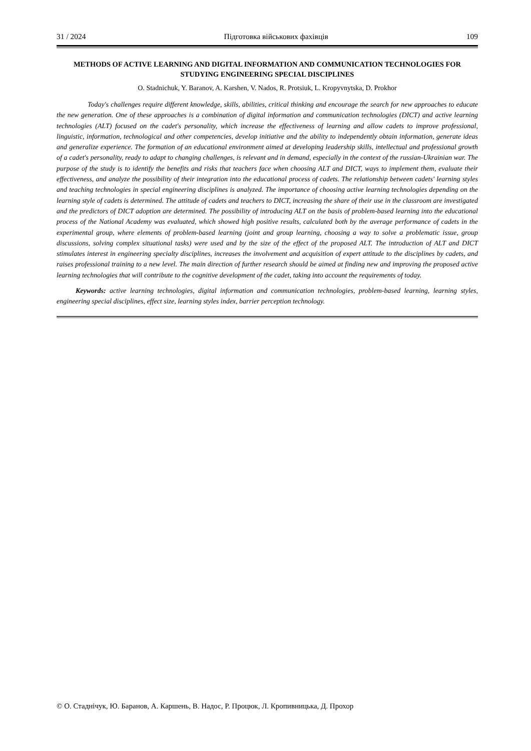31 / 2024 Підготовка військових фахівців 109
METHODS OF ACTIVE LEARNING AND DIGITAL INFORMATION AND COMMUNICATION TECHNOLOGIES FOR STUDYING ENGINEERING SPECIAL DISCIPLINES
O. Stadnichuk, Y. Baranov, A. Karshen, V. Nados, R. Protsiuk, L. Kropyvnytska, D. Prokhor
Today's challenges require different knowledge, skills, abilities, critical thinking and encourage the search for new approaches to educate the new generation. One of these approaches is a combination of digital information and communication technologies (DICT) and active learning technologies (ALT) focused on the cadet's personality, which increase the effectiveness of learning and allow cadets to improve professional, linguistic, information, technological and other competencies, develop initiative and the ability to independently obtain information, generate ideas and generalize experience. The formation of an educational environment aimed at developing leadership skills, intellectual and professional growth of a cadet's personality, ready to adapt to changing challenges, is relevant and in demand, especially in the context of the russian-Ukrainian war. The purpose of the study is to identify the benefits and risks that teachers face when choosing ALT and DICT, ways to implement them, evaluate their effectiveness, and analyze the possibility of their integration into the educational process of cadets. The relationship between cadets' learning styles and teaching technologies in special engineering disciplines is analyzed. The importance of choosing active learning technologies depending on the learning style of cadets is determined. The attitude of cadets and teachers to DICT, increasing the share of their use in the classroom are investigated and the predictors of DICT adoption are determined. The possibility of introducing ALT on the basis of problem-based learning into the educational process of the National Academy was evaluated, which showed high positive results, calculated both by the average performance of cadets in the experimental group, where elements of problem-based learning (joint and group learning, choosing a way to solve a problematic issue, group discussions, solving complex situational tasks) were used and by the size of the effect of the proposed ALT. The introduction of ALT and DICT stimulates interest in engineering specialty disciplines, increases the involvement and acquisition of expert attitude to the disciplines by cadets, and raises professional training to a new level. The main direction of further research should be aimed at finding new and improving the proposed active learning technologies that will contribute to the cognitive development of the cadet, taking into account the requirements of today.
Keywords: active learning technologies, digital information and communication technologies, problem-based learning, learning styles, engineering special disciplines, effect size, learning styles index, barrier perception technology.
© О. Стаднічук, Ю. Баранов, А. Каршень, В. Надос, Р. Процюк, Л. Кропивницька, Д. Прохор